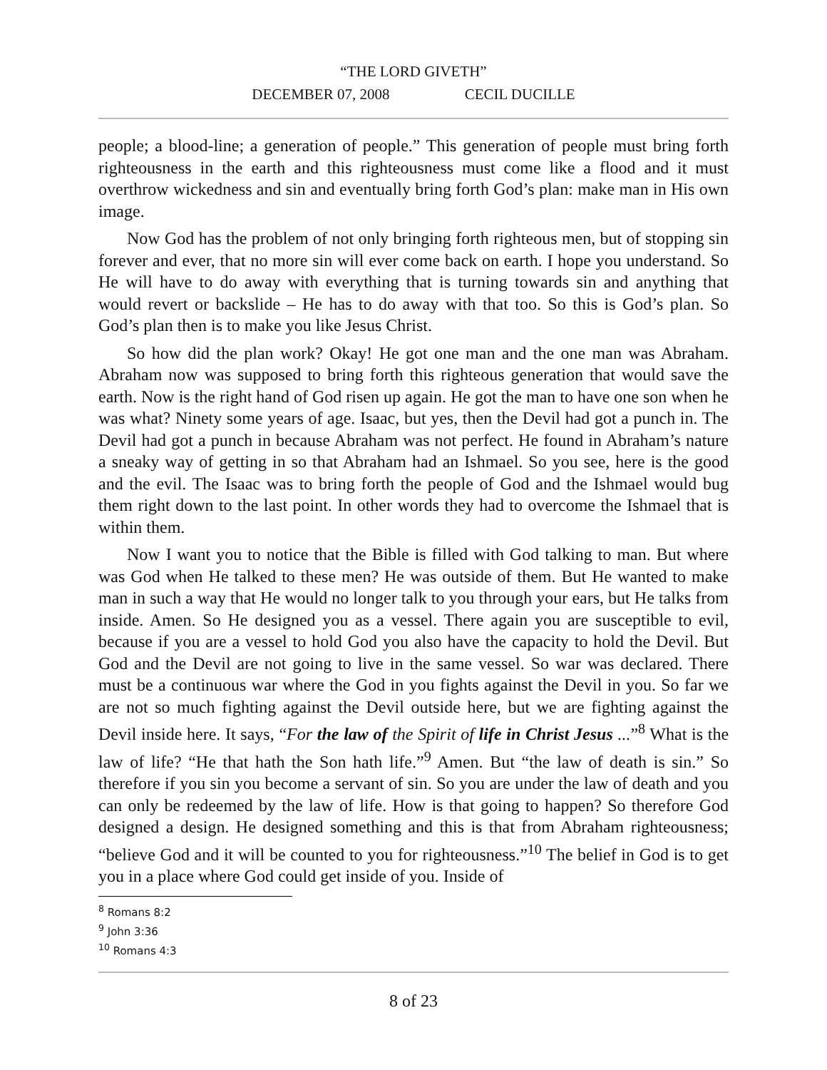“THE LORD GIVETH”
DECEMBER 07, 2008 CECIL DUCILLE
people; a blood-line; a generation of people.” This generation of people must bring forth righteousness in the earth and this righteousness must come like a flood and it must overthrow wickedness and sin and eventually bring forth God’s plan: make man in His own image.
Now God has the problem of not only bringing forth righteous men, but of stopping sin forever and ever, that no more sin will ever come back on earth. I hope you understand. So He will have to do away with everything that is turning towards sin and anything that would revert or backslide – He has to do away with that too. So this is God’s plan. So God’s plan then is to make you like Jesus Christ.
So how did the plan work? Okay! He got one man and the one man was Abraham. Abraham now was supposed to bring forth this righteous generation that would save the earth. Now is the right hand of God risen up again. He got the man to have one son when he was what? Ninety some years of age. Isaac, but yes, then the Devil had got a punch in. The Devil had got a punch in because Abraham was not perfect. He found in Abraham’s nature a sneaky way of getting in so that Abraham had an Ishmael. So you see, here is the good and the evil. The Isaac was to bring forth the people of God and the Ishmael would bug them right down to the last point. In other words they had to overcome the Ishmael that is within them.
Now I want you to notice that the Bible is filled with God talking to man. But where was God when He talked to these men? He was outside of them. But He wanted to make man in such a way that He would no longer talk to you through your ears, but He talks from inside. Amen. So He designed you as a vessel. There again you are susceptible to evil, because if you are a vessel to hold God you also have the capacity to hold the Devil. But God and the Devil are not going to live in the same vessel. So war was declared. There must be a continuous war where the God in you fights against the Devil in you. So far we are not so much fighting against the Devil outside here, but we are fighting against the Devil inside here. It says, “For the law of the Spirit of life in Christ Jesus ...”<sup>8</sup> What is the law of life? “He that hath the Son hath life.”<sup>9</sup> Amen. But “the law of death is sin.” So therefore if you sin you become a servant of sin. So you are under the law of death and you can only be redeemed by the law of life. How is that going to happen? So therefore God designed a design. He designed something and this is that from Abraham righteousness; “believe God and it will be counted to you for righteousness.”<sup>10</sup> The belief in God is to get you in a place where God could get inside of you. Inside of
<sup>8</sup> Romans 8:2
<sup>9</sup> John 3:36
<sup>10</sup> Romans 4:3
8 of 23